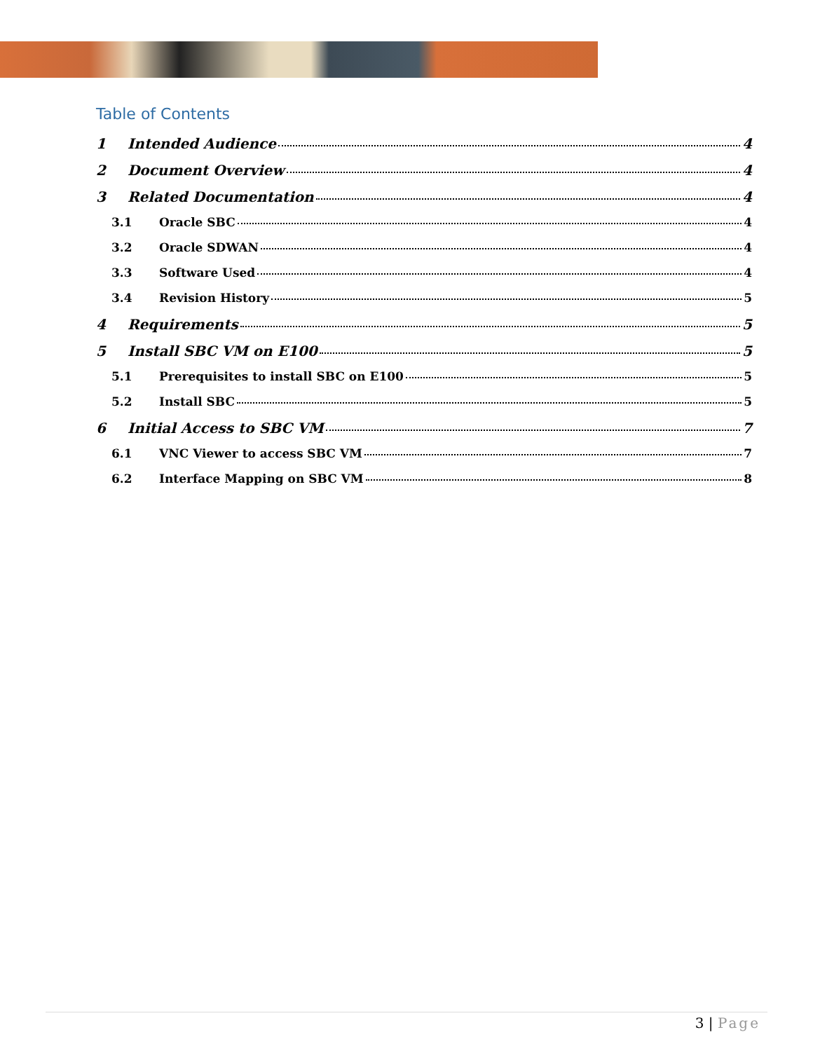Table of Contents
1 Intended Audience 4
2 Document Overview 4
3 Related Documentation 4
3.1 Oracle SBC 4
3.2 Oracle SDWAN 4
3.3 Software Used 4
3.4 Revision History 5
4 Requirements 5
5 Install SBC VM on E100 5
5.1 Prerequisites to install SBC on E100 5
5.2 Install SBC 5
6 Initial Access to SBC VM 7
6.1 VNC Viewer to access SBC VM 7
6.2 Interface Mapping on SBC VM 8
3 | Page